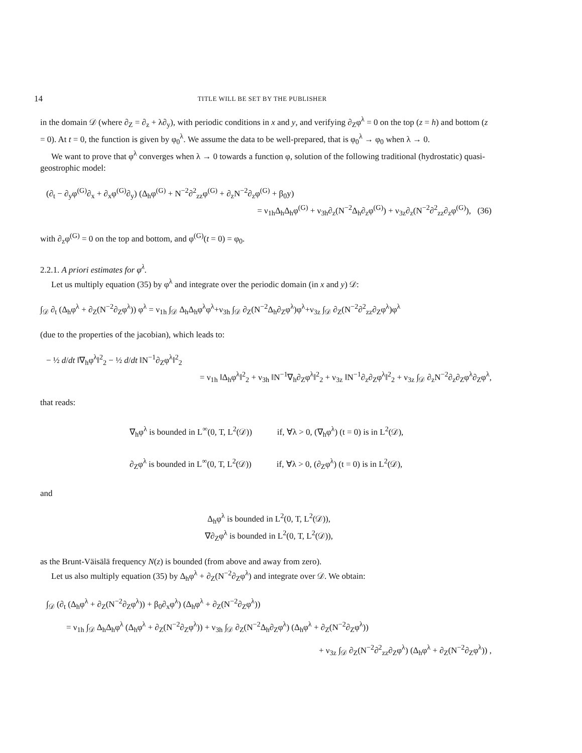14 TITLE WILL BE SET BY THE PUBLISHER
in the domain 𝒟 (where ∂<sub>Z</sub> = ∂<sub>z</sub> + λ∂<sub>y</sub>), with periodic conditions in x and y, and verifying ∂<sub>Z</sub>φ<sup>λ</sup> = 0 on the top (z = h) and bottom (z = 0). At t = 0, the function is given by φ<sub>0</sub><sup>λ</sup>. We assume the data to be well-prepared, that is φ<sub>0</sub><sup>λ</sup> → φ<sub>0</sub> when λ → 0.
We want to prove that φ<sup>λ</sup> converges when λ → 0 towards a function φ, solution of the following traditional (hydrostatic) quasi-geostrophic model:
(∂<sub>t</sub> − ∂<sub>y</sub>φ<sup>(G)</sup>∂<sub>x</sub> + ∂<sub>x</sub>φ<sup>(G)</sup>∂<sub>y</sub>) (Δ<sub>h</sub>φ<sup>(G)</sup> + N<sup>−2</sup>∂<sup>2</sup><sub>zz</sub>φ<sup>(G)</sup> + ∂<sub>z</sub>N<sup>−2</sup>∂<sub>z</sub>φ<sup>(G)</sup> + β<sub>0</sub>y)
= ν<sub>1h</sub>Δ<sub>h</sub>Δ<sub>h</sub>φ<sup>(G)</sup> + ν<sub>3h</sub>∂<sub>z</sub>(N<sup>−2</sup>Δ<sub>h</sub>∂<sub>z</sub>φ<sup>(G)</sup>) + ν<sub>3z</sub>∂<sub>z</sub>(N<sup>−2</sup>∂<sup>2</sup><sub>zz</sub>∂<sub>z</sub>φ<sup>(G)</sup>), (36)
with ∂<sub>z</sub>φ<sup>(G)</sup> = 0 on the top and bottom, and φ<sup>(G)</sup>(t = 0) = φ<sub>0</sub>.
2.2.1. A priori estimates for φ<sup>λ</sup>.
Let us multiply equation (35) by φ<sup>λ</sup> and integrate over the periodic domain (in x and y) 𝒟:
∫<sub>𝒟</sub> ∂<sub>t</sub> (Δ<sub>h</sub>φ<sup>λ</sup> + ∂<sub>Z</sub>(N<sup>−2</sup>∂<sub>Z</sub>φ<sup>λ</sup>)) φ<sup>λ</sup> = ν<sub>1h</sub> ∫<sub>𝒟</sub> Δ<sub>h</sub>Δ<sub>h</sub>φ<sup>λ</sup>φ<sup>λ</sup>+ν<sub>3h</sub> ∫<sub>𝒟</sub> ∂<sub>Z</sub>(N<sup>−2</sup>Δ<sub>h</sub>∂<sub>Z</sub>φ<sup>λ</sup>)φ<sup>λ</sup>+ν<sub>3z</sub> ∫<sub>𝒟</sub> ∂<sub>Z</sub>(N<sup>−2</sup>∂<sup>2</sup><sub>zz</sub>∂<sub>Z</sub>φ<sup>λ</sup>)φ<sup>λ</sup>
(due to the properties of the jacobian), which leads to:
− ½ d/dt ‖∇<sub>h</sub>φ<sup>λ</sup>‖<sup>2</sup><sub>2</sub> − ½ d/dt ‖N<sup>−1</sup>∂<sub>Z</sub>φ<sup>λ</sup>‖<sup>2</sup><sub>2</sub>
= ν<sub>1h</sub> ‖Δ<sub>h</sub>φ<sup>λ</sup>‖<sup>2</sup><sub>2</sub> + ν<sub>3h</sub> ‖N<sup>−1</sup>∇<sub>h</sub>∂<sub>Z</sub>φ<sup>λ</sup>‖<sup>2</sup><sub>2</sub> + ν<sub>3z</sub> ‖N<sup>−1</sup>∂<sub>z</sub>∂<sub>Z</sub>φ<sup>λ</sup>‖<sup>2</sup><sub>2</sub> + ν<sub>3z</sub> ∫<sub>𝒟</sub> ∂<sub>z</sub>N<sup>−2</sup>∂<sub>z</sub>∂<sub>Z</sub>φ<sup>λ</sup>∂<sub>Z</sub>φ<sup>λ</sup>,
that reads:
∇<sub>h</sub>φ<sup>λ</sup> is bounded in L<sup>∞</sup>(0, T, L<sup>2</sup>(𝒟)) if, ∀λ > 0, (∇<sub>h</sub>φ<sup>λ</sup>) (t = 0) is in L<sup>2</sup>(𝒟),
∂<sub>Z</sub>φ<sup>λ</sup> is bounded in L<sup>∞</sup>(0, T, L<sup>2</sup>(𝒟)) if, ∀λ > 0, (∂<sub>Z</sub>φ<sup>λ</sup>) (t = 0) is in L<sup>2</sup>(𝒟),
and
Δ<sub>h</sub>φ<sup>λ</sup> is bounded in L<sup>2</sup>(0, T, L<sup>2</sup>(𝒟)),
∇∂<sub>Z</sub>φ<sup>λ</sup> is bounded in L<sup>2</sup>(0, T, L<sup>2</sup>(𝒟)),
as the Brunt-Väisälä frequency N(z) is bounded (from above and away from zero).
Let us also multiply equation (35) by Δ<sub>h</sub>φ<sup>λ</sup> + ∂<sub>Z</sub>(N<sup>−2</sup>∂<sub>Z</sub>φ<sup>λ</sup>) and integrate over 𝒟. We obtain:
∫<sub>𝒟</sub> (∂<sub>t</sub> (Δ<sub>h</sub>φ<sup>λ</sup> + ∂<sub>Z</sub>(N<sup>−2</sup>∂<sub>Z</sub>φ<sup>λ</sup>)) + β<sub>0</sub>∂<sub>x</sub>φ<sup>λ</sup>) (Δ<sub>h</sub>φ<sup>λ</sup> + ∂<sub>Z</sub>(N<sup>−2</sup>∂<sub>Z</sub>φ<sup>λ</sup>))
= ν<sub>1h</sub> ∫<sub>𝒟</sub> Δ<sub>h</sub>Δ<sub>h</sub>φ<sup>λ</sup> (Δ<sub>h</sub>φ<sup>λ</sup> + ∂<sub>Z</sub>(N<sup>−2</sup>∂<sub>Z</sub>φ<sup>λ</sup>)) + ν<sub>3h</sub> ∫<sub>𝒟</sub> ∂<sub>Z</sub>(N<sup>−2</sup>Δ<sub>h</sub>∂<sub>Z</sub>φ<sup>λ</sup>) (Δ<sub>h</sub>φ<sup>λ</sup> + ∂<sub>Z</sub>(N<sup>−2</sup>∂<sub>Z</sub>φ<sup>λ</sup>))
+ ν<sub>3z</sub> ∫<sub>𝒟</sub> ∂<sub>Z</sub>(N<sup>−2</sup>∂<sup>2</sup><sub>zz</sub>∂<sub>Z</sub>φ<sup>λ</sup>) (Δ<sub>h</sub>φ<sup>λ</sup> + ∂<sub>Z</sub>(N<sup>−2</sup>∂<sub>Z</sub>φ<sup>λ</sup>)) ,